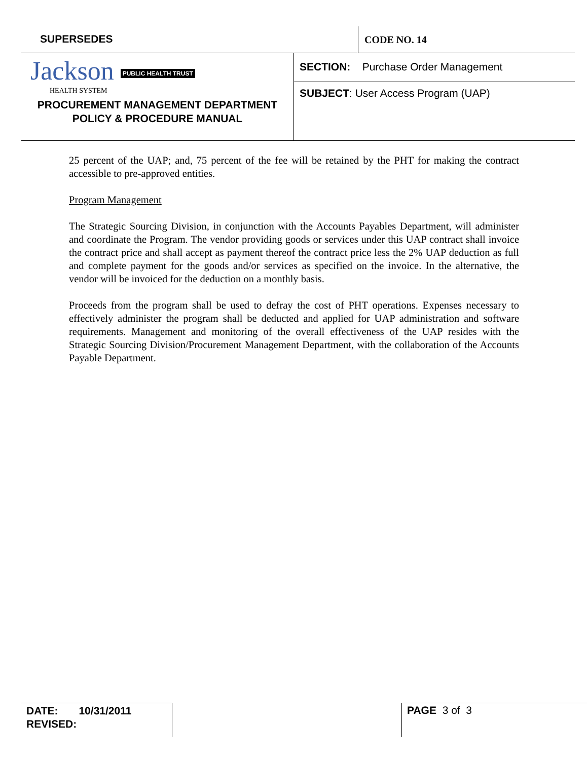SUPERSEDES
CODE NO. 14
Jackson PUBLIC HEALTH TRUST
HEALTH SYSTEM
PROCUREMENT MANAGEMENT DEPARTMENT
POLICY & PROCEDURE MANUAL
SECTION: Purchase Order Management
SUBJECT: User Access Program (UAP)
25 percent of the UAP; and, 75 percent of the fee will be retained by the PHT for making the contract accessible to pre-approved entities.
Program Management
The Strategic Sourcing Division, in conjunction with the Accounts Payables Department, will administer and coordinate the Program. The vendor providing goods or services under this UAP contract shall invoice the contract price and shall accept as payment thereof the contract price less the 2% UAP deduction as full and complete payment for the goods and/or services as specified on the invoice. In the alternative, the vendor will be invoiced for the deduction on a monthly basis.
Proceeds from the program shall be used to defray the cost of PHT operations. Expenses necessary to effectively administer the program shall be deducted and applied for UAP administration and software requirements. Management and monitoring of the overall effectiveness of the UAP resides with the Strategic Sourcing Division/Procurement Management Department, with the collaboration of the Accounts Payable Department.
DATE: 10/31/2011
REVISED:
PAGE 3 of 3